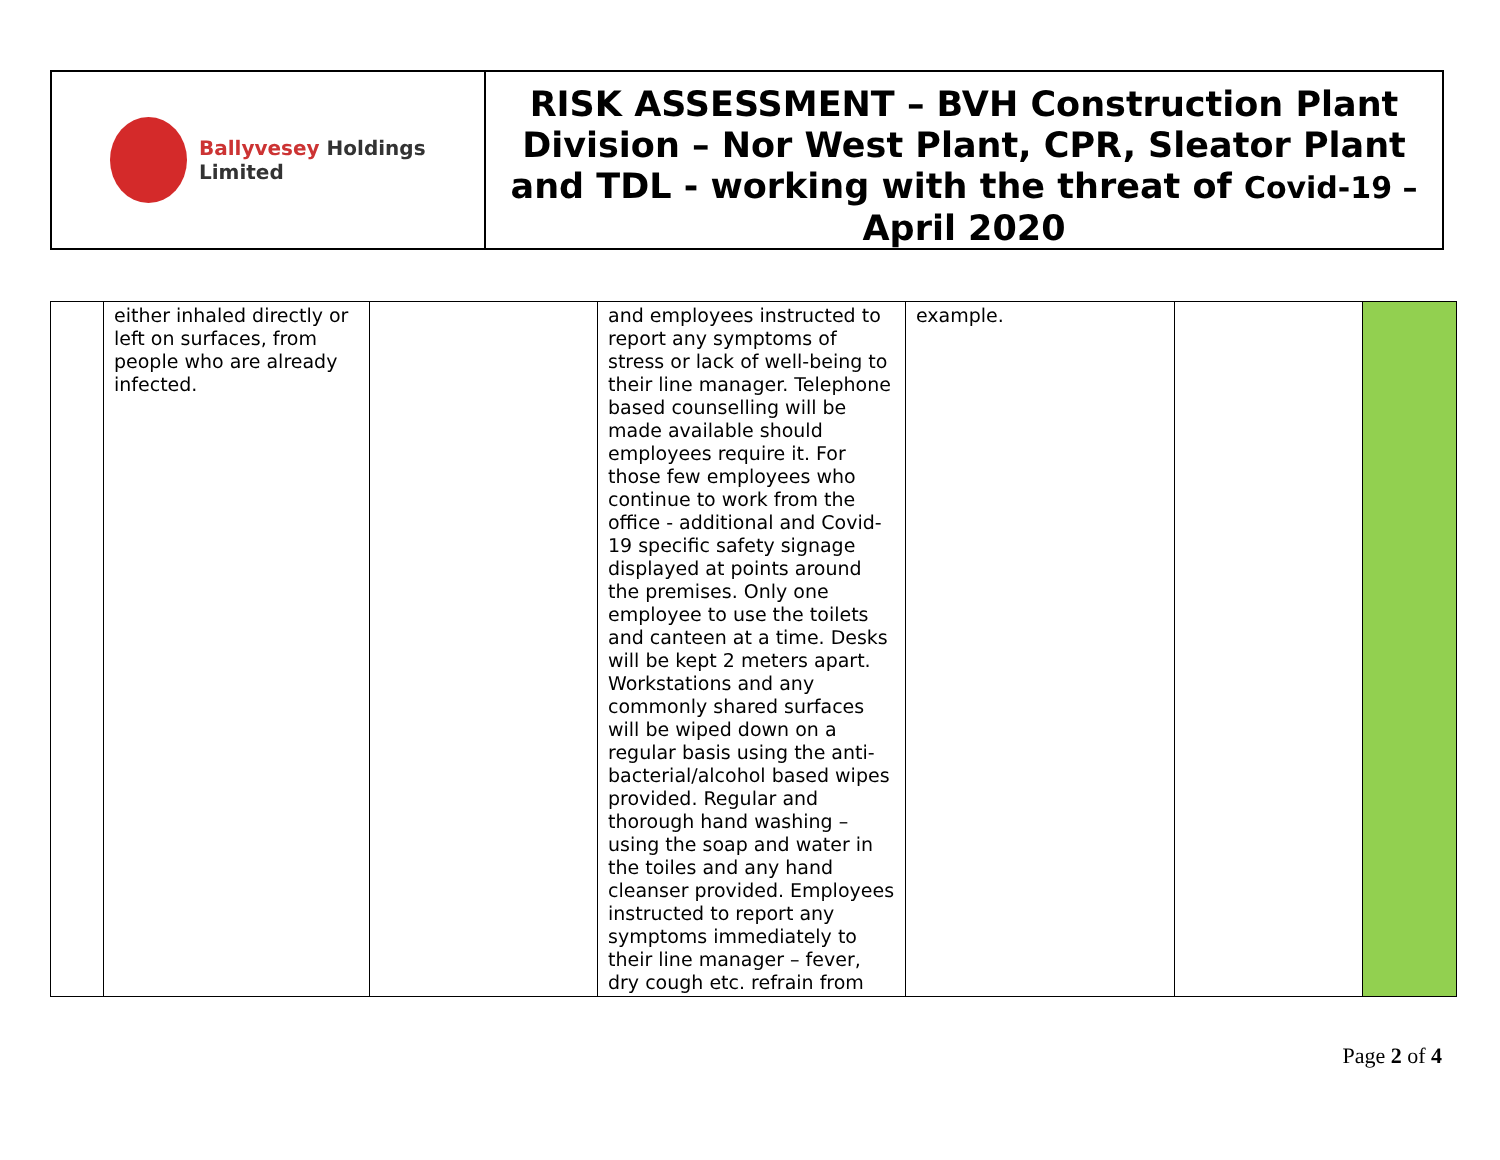Ballyvesey Holdings Limited
RISK ASSESSMENT – BVH Construction Plant Division – Nor West Plant, CPR, Sleator Plant and TDL - working with the threat of Covid-19 –
April 2020
| | either inhaled directly or left on surfaces, from people who are already infected. | | and employees instructed to report any symptoms of stress or lack of well-being to their line manager. Telephone based counselling will be made available should employees require it. For those few employees who continue to work from the office - additional and Covid-19 specific safety signage displayed at points around the premises. Only one employee to use the toilets and canteen at a time. Desks will be kept 2 meters apart. Workstations and any commonly shared surfaces will be wiped down on a regular basis using the anti-bacterial/alcohol based wipes provided. Regular and thorough hand washing – using the soap and water in the toiles and any hand cleanser provided. Employees instructed to report any symptoms immediately to their line manager – fever, dry cough etc. refrain from | example. | | |
Page 2 of 4